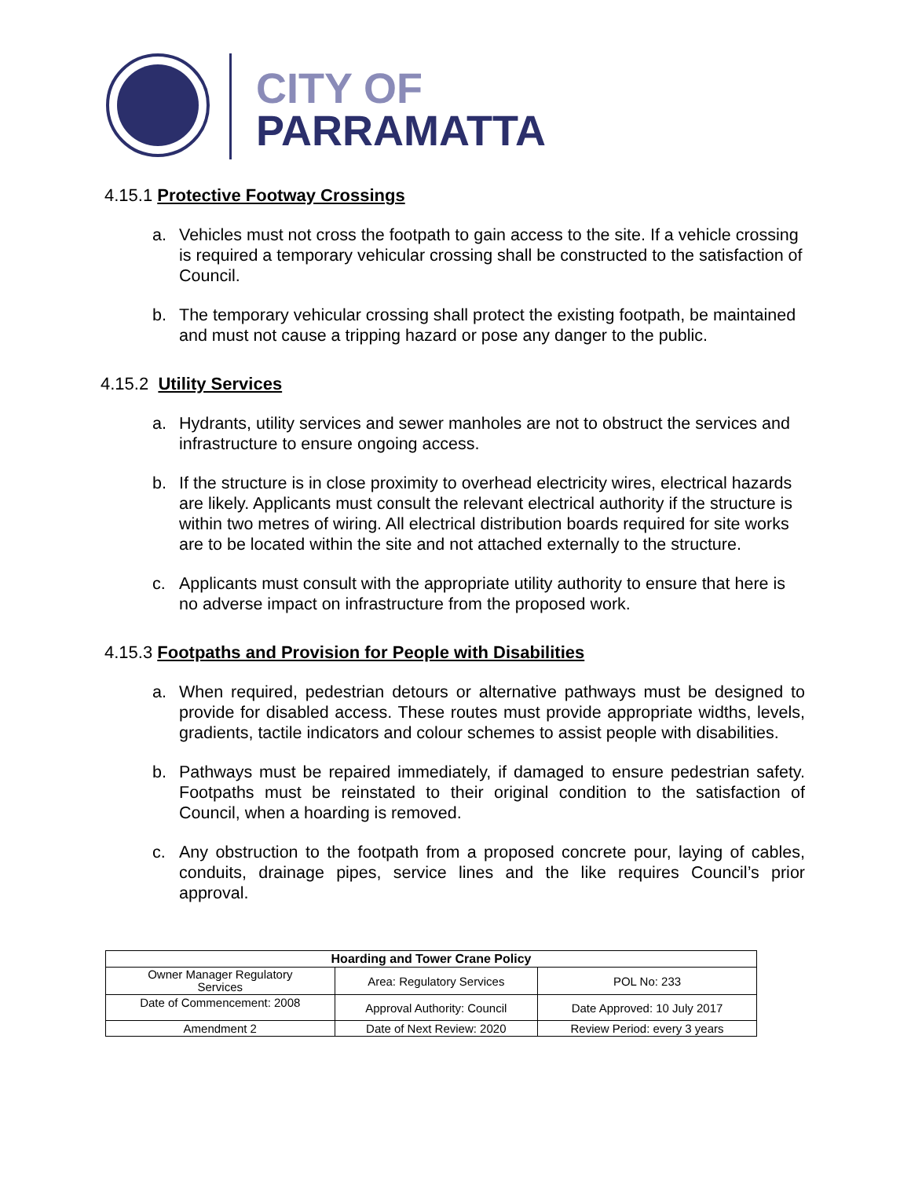CITY OF
PARRAMATTA
4.15.1 Protective Footway Crossings
a. Vehicles must not cross the footpath to gain access to the site. If a vehicle crossing is required a temporary vehicular crossing shall be constructed to the satisfaction of Council.
b. The temporary vehicular crossing shall protect the existing footpath, be maintained and must not cause a tripping hazard or pose any danger to the public.
4.15.2 Utility Services
a. Hydrants, utility services and sewer manholes are not to obstruct the services and infrastructure to ensure ongoing access.
b. If the structure is in close proximity to overhead electricity wires, electrical hazards are likely. Applicants must consult the relevant electrical authority if the structure is within two metres of wiring. All electrical distribution boards required for site works are to be located within the site and not attached externally to the structure.
c. Applicants must consult with the appropriate utility authority to ensure that here is no adverse impact on infrastructure from the proposed work.
4.15.3 Footpaths and Provision for People with Disabilities
a. When required, pedestrian detours or alternative pathways must be designed to provide for disabled access. These routes must provide appropriate widths, levels, gradients, tactile indicators and colour schemes to assist people with disabilities.
b. Pathways must be repaired immediately, if damaged to ensure pedestrian safety. Footpaths must be reinstated to their original condition to the satisfaction of Council, when a hoarding is removed.
c. Any obstruction to the footpath from a proposed concrete pour, laying of cables, conduits, drainage pipes, service lines and the like requires Council’s prior approval.
| Hoarding and Tower Crane Policy | | |
| --- | --- | --- |
| Owner Manager Regulatory Services | Area: Regulatory Services | POL No: 233 |
| Date of Commencement: 2008 | Approval Authority: Council | Date Approved: 10 July 2017 |
| Amendment 2 | Date of Next Review: 2020 | Review Period: every 3 years |